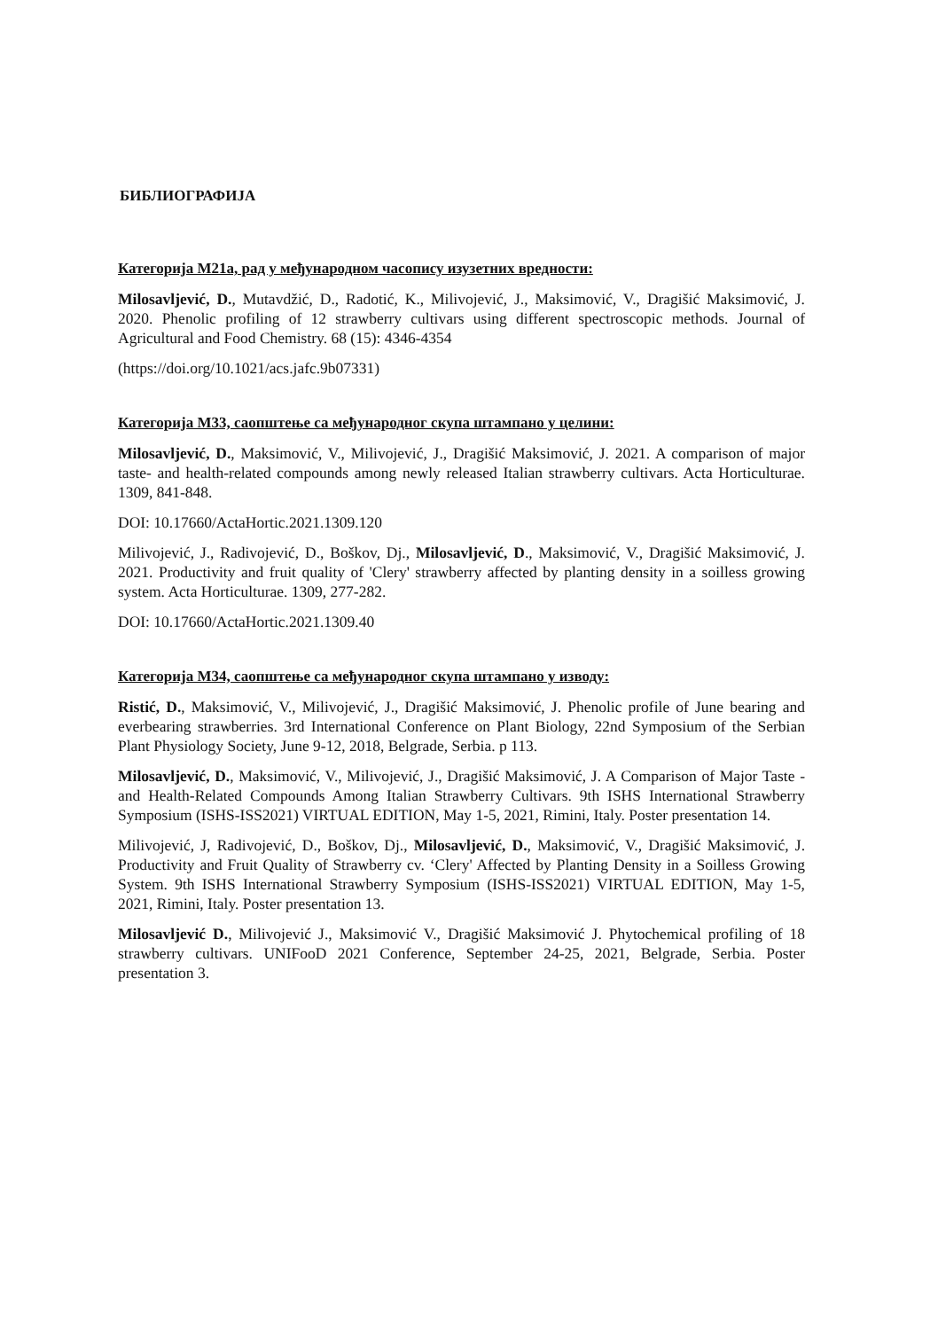БИБЛИОГРАФИЈА
Категорија М21а, рад у међународном часопису изузетних вредности:
Milosavljević, D., Mutavdžić, D., Radotić, K., Milivojević, J., Maksimović, V., Dragišić Maksimović, J. 2020. Phenolic profiling of 12 strawberry cultivars using different spectroscopic methods. Journal of Agricultural and Food Chemistry. 68 (15): 4346-4354
(https://doi.org/10.1021/acs.jafc.9b07331)
Категорија М33, саопштење са међународног скупа штампано у целини:
Milosavljević, D., Maksimović, V., Milivojević, J., Dragišić Maksimović, J. 2021. A comparison of major taste- and health-related compounds among newly released Italian strawberry cultivars. Acta Horticulturae. 1309, 841-848.
DOI: 10.17660/ActaHortic.2021.1309.120
Milivojević, J., Radivojević, D., Boškov, Dj., Milosavljević, D., Maksimović, V., Dragišić Maksimović, J. 2021. Productivity and fruit quality of 'Clery' strawberry affected by planting density in a soilless growing system. Acta Horticulturae. 1309, 277-282.
DOI: 10.17660/ActaHortic.2021.1309.40
Категорија М34, саопштење са међународног скупа штампано у изводу:
Ristić, D., Maksimović, V., Milivojević, J., Dragišić Maksimović, J. Phenolic profile of June bearing and everbearing strawberries. 3rd International Conference on Plant Biology, 22nd Symposium of the Serbian Plant Physiology Society, June 9-12, 2018, Belgrade, Serbia. p 113.
Milosavljević, D., Maksimović, V., Milivojević, J., Dragišić Maksimović, J. A Comparison of Major Taste - and Health-Related Compounds Among Italian Strawberry Cultivars. 9th ISHS International Strawberry Symposium (ISHS-ISS2021) VIRTUAL EDITION, May 1-5, 2021, Rimini, Italy. Poster presentation 14.
Milivojević, J, Radivojević, D., Boškov, Dj., Milosavljević, D., Maksimović, V., Dragišić Maksimović, J. Productivity and Fruit Quality of Strawberry cv. ‘Clery' Affected by Planting Density in a Soilless Growing System. 9th ISHS International Strawberry Symposium (ISHS-ISS2021) VIRTUAL EDITION, May 1-5, 2021, Rimini, Italy. Poster presentation 13.
Milosavljević D., Milivojević J., Maksimović V., Dragišić Maksimović J. Phytochemical profiling of 18 strawberry cultivars. UNIFooD 2021 Conference, September 24-25, 2021, Belgrade, Serbia. Poster presentation 3.